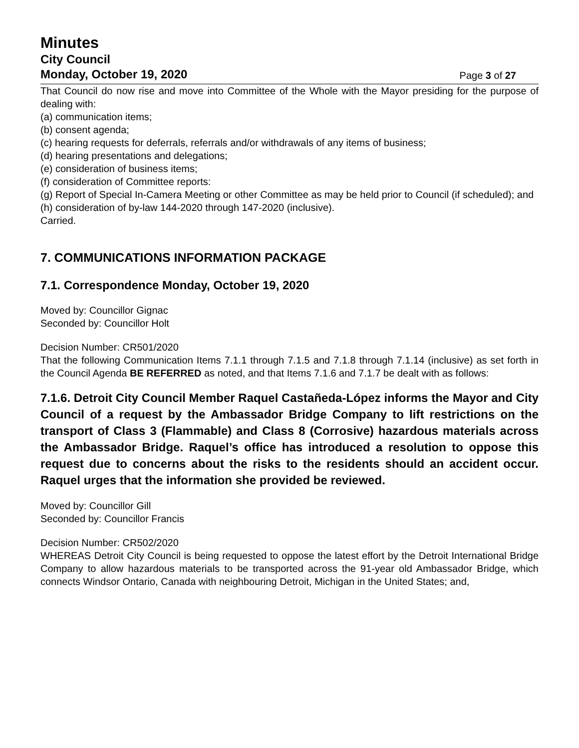Minutes
City Council
Monday, October 19, 2020 Page 3 of 27
That Council do now rise and move into Committee of the Whole with the Mayor presiding for the purpose of dealing with:
(a) communication items;
(b) consent agenda;
(c) hearing requests for deferrals, referrals and/or withdrawals of any items of business;
(d) hearing presentations and delegations;
(e) consideration of business items;
(f) consideration of Committee reports:
(g) Report of Special In-Camera Meeting or other Committee as may be held prior to Council (if scheduled); and
(h) consideration of by-law 144-2020 through 147-2020 (inclusive).
Carried.
7. COMMUNICATIONS INFORMATION PACKAGE
7.1. Correspondence Monday, October 19, 2020
Moved by: Councillor Gignac
Seconded by: Councillor Holt
Decision Number: CR501/2020
That the following Communication Items 7.1.1 through 7.1.5 and 7.1.8 through 7.1.14 (inclusive) as set forth in the Council Agenda BE REFERRED as noted, and that Items 7.1.6 and 7.1.7 be dealt with as follows:
7.1.6. Detroit City Council Member Raquel Castañeda-López informs the Mayor and City Council of a request by the Ambassador Bridge Company to lift restrictions on the transport of Class 3 (Flammable) and Class 8 (Corrosive) hazardous materials across the Ambassador Bridge. Raquel’s office has introduced a resolution to oppose this request due to concerns about the risks to the residents should an accident occur. Raquel urges that the information she provided be reviewed.
Moved by: Councillor Gill
Seconded by: Councillor Francis
Decision Number: CR502/2020
WHEREAS Detroit City Council is being requested to oppose the latest effort by the Detroit International Bridge Company to allow hazardous materials to be transported across the 91-year old Ambassador Bridge, which connects Windsor Ontario, Canada with neighbouring Detroit, Michigan in the United States; and,